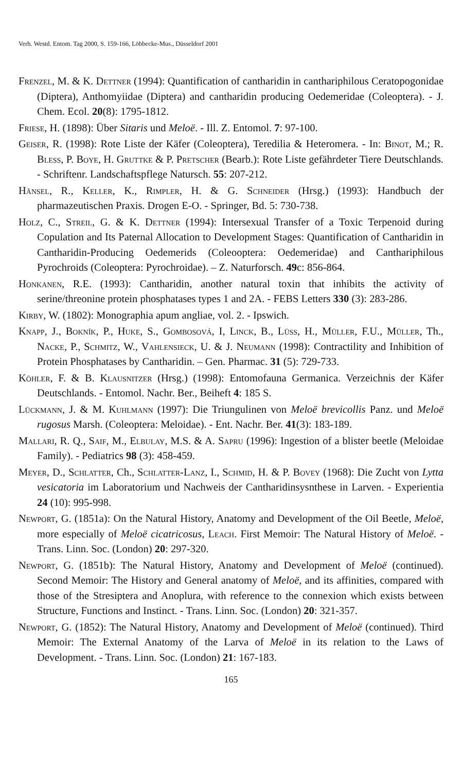Verh. Westd. Entom. Tag 2000, S. 159-166, Löbbecke-Mus., Düsseldorf 2001
Frenzel, M. & K. Dettner (1994): Quantification of cantharidin in canthariphilous Ceratopogonidae (Diptera), Anthomyiidae (Diptera) and cantharidin producing Oedemeridae (Coleoptera). - J. Chem. Ecol. 20(8): 1795-1812.
Friese, H. (1898): Über Sitaris und Meloë. - Ill. Z. Entomol. 7: 97-100.
Geiser, R. (1998): Rote Liste der Käfer (Coleoptera), Teredilia & Heteromera. - In: Binot, M.; R. Bless, P. Boye, H. Gruttke & P. Pretscher (Bearb.): Rote Liste gefährdeter Tiere Deutschlands. - Schriftenr. Landschaftspflege Natursch. 55: 207-212.
Hänsel, R., Keller, K., Rimpler, H. & G. Schneider (Hrsg.) (1993): Handbuch der pharmazeutischen Praxis. Drogen E-O. - Springer, Bd. 5: 730-738.
Holz, C., Streil, G. & K. Dettner (1994): Intersexual Transfer of a Toxic Terpenoid during Copulation and Its Paternal Allocation to Development Stages: Quantification of Cantharidin in Cantharidin-Producing Oedemerids (Coleooptera: Oedemeridae) and Canthariphilous Pyrochroids (Coleoptera: Pyrochroidae). – Z. Naturforsch. 49c: 856-864.
Honkanen, R.E. (1993): Cantharidin, another natural toxin that inhibits the activity of serine/threonine protein phosphatases types 1 and 2A. - FEBS Letters 330 (3): 283-286.
Kirby, W. (1802): Monographia apum angliae, vol. 2. - Ipswich.
Knapp, J., Bokník, P., Huke, S., Gombosová, I, Linck, B., Lüss, H., Müller, F.U., Müller, Th., Nacke, P., Schmitz, W., Vahlensieck, U. & J. Neumann (1998): Contractility and Inhibition of Protein Phosphatases by Cantharidin. – Gen. Pharmac. 31 (5): 729-733.
Köhler, F. & B. Klausnitzer (Hrsg.) (1998): Entomofauna Germanica. Verzeichnis der Käfer Deutschlands. - Entomol. Nachr. Ber., Beiheft 4: 185 S.
Lückmann, J. & M. Kuhlmann (1997): Die Triungulinen von Meloë brevicollis Panz. und Meloë rugosus Marsh. (Coleoptera: Meloidae). - Ent. Nachr. Ber. 41(3): 183-189.
Mallari, R. Q., Saif, M., Elbulay, M.S. & A. Sapru (1996): Ingestion of a blister beetle (Meloidae Family). - Pediatrics 98 (3): 458-459.
Meyer, D., Schlatter, Ch., Schlatter-Lanz, I., Schmid, H. & P. Bovey (1968): Die Zucht von Lytta vesicatoria im Laboratorium und Nachweis der Cantharidinsysnthese in Larven. - Experientia 24 (10): 995-998.
Newport, G. (1851a): On the Natural History, Anatomy and Development of the Oil Beetle, Meloë, more especially of Meloë cicatricosus, Leach. First Memoir: The Natural History of Meloë. - Trans. Linn. Soc. (London) 20: 297-320.
Newport, G. (1851b): The Natural History, Anatomy and Development of Meloë (continued). Second Memoir: The History and General anatomy of Meloë, and its affinities, compared with those of the Stresiptera and Anoplura, with reference to the connexion which exists between Structure, Functions and Instinct. - Trans. Linn. Soc. (London) 20: 321-357.
Newport, G. (1852): The Natural History, Anatomy and Development of Meloë (continued). Third Memoir: The External Anatomy of the Larva of Meloë in its relation to the Laws of Development. - Trans. Linn. Soc. (London) 21: 167-183.
165